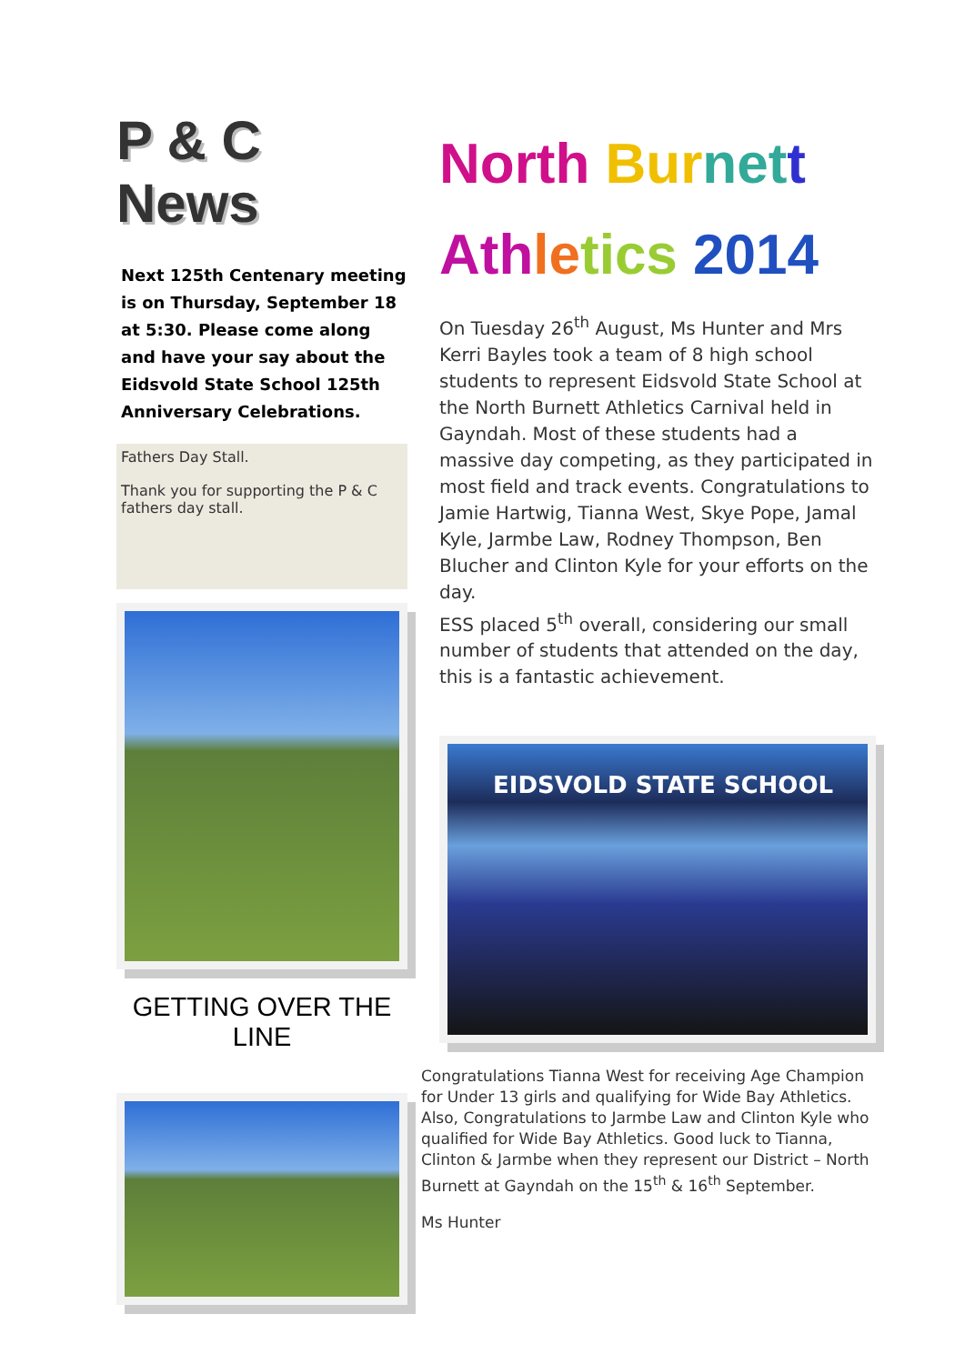P & C News
Next 125th Centenary meeting is on Thursday, September 18 at 5:30. Please come along and have your say about the Eidsvold State School 125th Anniversary Celebrations.
Fathers Day Stall.
Thank you for supporting the P & C fathers day stall.
GETTING OVER THE LINE
North Bur net t
Ath le tics 2014
On Tuesday 26<sup>th</sup> August, Ms Hunter and Mrs Kerri Bayles took a team of 8 high school students to represent Eidsvold State School at the North Burnett Athletics Carnival held in Gayndah. Most of these students had a massive day competing, as they participated in most field and track events. Congratulations to Jamie Hartwig, Tianna West, Skye Pope, Jamal Kyle, Jarmbe Law, Rodney Thompson, Ben Blucher and Clinton Kyle for your efforts on the day.
ESS placed 5<sup>th</sup> overall, considering our small number of students that attended on the day, this is a fantastic achievement.
EIDSVOLD STATE SCHOOL
Congratulations Tianna West for receiving Age Champion for Under 13 girls and qualifying for Wide Bay Athletics. Also, Congratulations to Jarmbe Law and Clinton Kyle who qualified for Wide Bay Athletics. Good luck to Tianna, Clinton & Jarmbe when they represent our District – North Burnett at Gayndah on the 15<sup>th</sup> & 16<sup>th</sup> September.
Ms Hunter